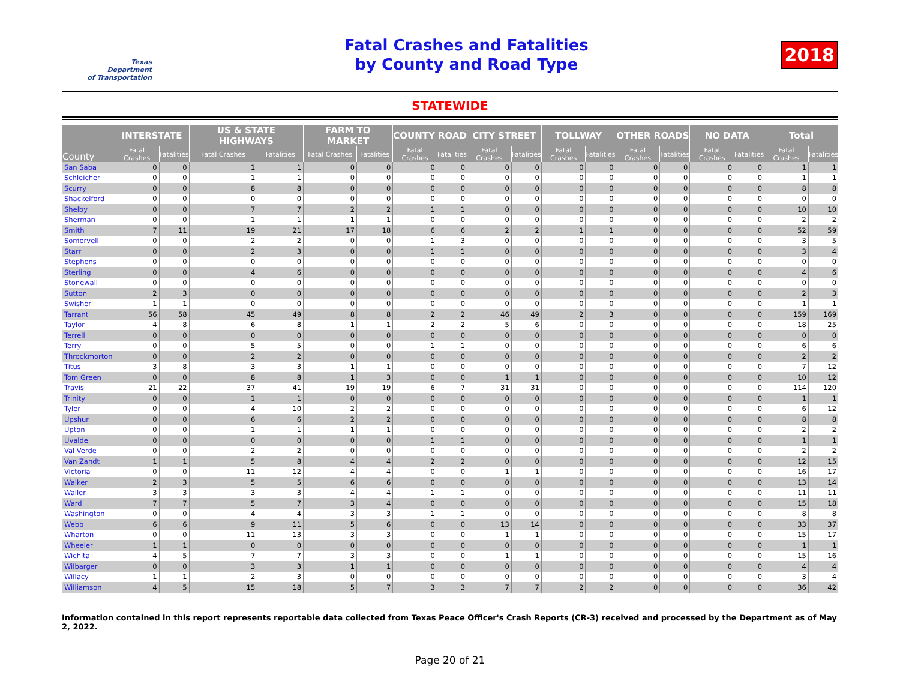Texas
Department
of Transportation
Fatal Crashes and Fatalities
by County and Road Type
2018
STATEWIDE
| County | INTERSTATE | | US & STATE HIGHWAYS | | FARM TO MARKET | | COUNTY ROAD | | CITY STREET | | TOLLWAY | | OTHER ROADS | | NO DATA | | Total | |
| --- | --- | --- | --- | --- | --- | --- | --- | --- | --- | --- | --- | --- | --- | --- | --- | --- | --- | --- |
| | Fatal Crashes | Fatalities | Fatal Crashes | Fatalities | Fatal Crashes | Fatalities | Fatal Crashes | Fatalities | Fatal Crashes | Fatalities | Fatal Crashes | Fatalities | Fatal Crashes | Fatalities | Fatal Crashes | Fatalities | Fatal Crashes | Fatalities |
| San Saba | 0 | 0 | 1 | 1 | 0 | 0 | 0 | 0 | 0 | 0 | 0 | 0 | 0 | 0 | 0 | 0 | 1 | 1 |
| Schleicher | 0 | 0 | 1 | 1 | 0 | 0 | 0 | 0 | 0 | 0 | 0 | 0 | 0 | 0 | 0 | 0 | 1 | 1 |
| Scurry | 0 | 0 | 8 | 8 | 0 | 0 | 0 | 0 | 0 | 0 | 0 | 0 | 0 | 0 | 0 | 0 | 8 | 8 |
| Shackelford | 0 | 0 | 0 | 0 | 0 | 0 | 0 | 0 | 0 | 0 | 0 | 0 | 0 | 0 | 0 | 0 | 0 | 0 |
| Shelby | 0 | 0 | 7 | 7 | 2 | 2 | 1 | 1 | 0 | 0 | 0 | 0 | 0 | 0 | 0 | 0 | 10 | 10 |
| Sherman | 0 | 0 | 1 | 1 | 1 | 1 | 0 | 0 | 0 | 0 | 0 | 0 | 0 | 0 | 0 | 0 | 2 | 2 |
| Smith | 7 | 11 | 19 | 21 | 17 | 18 | 6 | 6 | 2 | 2 | 1 | 1 | 0 | 0 | 0 | 0 | 52 | 59 |
| Somervell | 0 | 0 | 2 | 2 | 0 | 0 | 1 | 3 | 0 | 0 | 0 | 0 | 0 | 0 | 0 | 0 | 3 | 5 |
| Starr | 0 | 0 | 2 | 3 | 0 | 0 | 1 | 1 | 0 | 0 | 0 | 0 | 0 | 0 | 0 | 0 | 3 | 4 |
| Stephens | 0 | 0 | 0 | 0 | 0 | 0 | 0 | 0 | 0 | 0 | 0 | 0 | 0 | 0 | 0 | 0 | 0 | 0 |
| Sterling | 0 | 0 | 4 | 6 | 0 | 0 | 0 | 0 | 0 | 0 | 0 | 0 | 0 | 0 | 0 | 0 | 4 | 6 |
| Stonewall | 0 | 0 | 0 | 0 | 0 | 0 | 0 | 0 | 0 | 0 | 0 | 0 | 0 | 0 | 0 | 0 | 0 | 0 |
| Sutton | 2 | 3 | 0 | 0 | 0 | 0 | 0 | 0 | 0 | 0 | 0 | 0 | 0 | 0 | 0 | 0 | 2 | 3 |
| Swisher | 1 | 1 | 0 | 0 | 0 | 0 | 0 | 0 | 0 | 0 | 0 | 0 | 0 | 0 | 0 | 0 | 1 | 1 |
| Tarrant | 56 | 58 | 45 | 49 | 8 | 8 | 2 | 2 | 46 | 49 | 2 | 3 | 0 | 0 | 0 | 0 | 159 | 169 |
| Taylor | 4 | 8 | 6 | 8 | 1 | 1 | 2 | 2 | 5 | 6 | 0 | 0 | 0 | 0 | 0 | 0 | 18 | 25 |
| Terrell | 0 | 0 | 0 | 0 | 0 | 0 | 0 | 0 | 0 | 0 | 0 | 0 | 0 | 0 | 0 | 0 | 0 | 0 |
| Terry | 0 | 0 | 5 | 5 | 0 | 0 | 1 | 1 | 0 | 0 | 0 | 0 | 0 | 0 | 0 | 0 | 6 | 6 |
| Throckmorton | 0 | 0 | 2 | 2 | 0 | 0 | 0 | 0 | 0 | 0 | 0 | 0 | 0 | 0 | 0 | 0 | 2 | 2 |
| Titus | 3 | 8 | 3 | 3 | 1 | 1 | 0 | 0 | 0 | 0 | 0 | 0 | 0 | 0 | 0 | 0 | 7 | 12 |
| Tom Green | 0 | 0 | 8 | 8 | 1 | 3 | 0 | 0 | 1 | 1 | 0 | 0 | 0 | 0 | 0 | 0 | 10 | 12 |
| Travis | 21 | 22 | 37 | 41 | 19 | 19 | 6 | 7 | 31 | 31 | 0 | 0 | 0 | 0 | 0 | 0 | 114 | 120 |
| Trinity | 0 | 0 | 1 | 1 | 0 | 0 | 0 | 0 | 0 | 0 | 0 | 0 | 0 | 0 | 0 | 0 | 1 | 1 |
| Tyler | 0 | 0 | 4 | 10 | 2 | 2 | 0 | 0 | 0 | 0 | 0 | 0 | 0 | 0 | 0 | 0 | 6 | 12 |
| Upshur | 0 | 0 | 6 | 6 | 2 | 2 | 0 | 0 | 0 | 0 | 0 | 0 | 0 | 0 | 0 | 0 | 8 | 8 |
| Upton | 0 | 0 | 1 | 1 | 1 | 1 | 0 | 0 | 0 | 0 | 0 | 0 | 0 | 0 | 0 | 0 | 2 | 2 |
| Uvalde | 0 | 0 | 0 | 0 | 0 | 0 | 1 | 1 | 0 | 0 | 0 | 0 | 0 | 0 | 0 | 0 | 1 | 1 |
| Val Verde | 0 | 0 | 2 | 2 | 0 | 0 | 0 | 0 | 0 | 0 | 0 | 0 | 0 | 0 | 0 | 0 | 2 | 2 |
| Van Zandt | 1 | 1 | 5 | 8 | 4 | 4 | 2 | 2 | 0 | 0 | 0 | 0 | 0 | 0 | 0 | 0 | 12 | 15 |
| Victoria | 0 | 0 | 11 | 12 | 4 | 4 | 0 | 0 | 1 | 1 | 0 | 0 | 0 | 0 | 0 | 0 | 16 | 17 |
| Walker | 2 | 3 | 5 | 5 | 6 | 6 | 0 | 0 | 0 | 0 | 0 | 0 | 0 | 0 | 0 | 0 | 13 | 14 |
| Waller | 3 | 3 | 3 | 3 | 4 | 4 | 1 | 1 | 0 | 0 | 0 | 0 | 0 | 0 | 0 | 0 | 11 | 11 |
| Ward | 7 | 7 | 5 | 7 | 3 | 4 | 0 | 0 | 0 | 0 | 0 | 0 | 0 | 0 | 0 | 0 | 15 | 18 |
| Washington | 0 | 0 | 4 | 4 | 3 | 3 | 1 | 1 | 0 | 0 | 0 | 0 | 0 | 0 | 0 | 0 | 8 | 8 |
| Webb | 6 | 6 | 9 | 11 | 5 | 6 | 0 | 0 | 13 | 14 | 0 | 0 | 0 | 0 | 0 | 0 | 33 | 37 |
| Wharton | 0 | 0 | 11 | 13 | 3 | 3 | 0 | 0 | 1 | 1 | 0 | 0 | 0 | 0 | 0 | 0 | 15 | 17 |
| Wheeler | 1 | 1 | 0 | 0 | 0 | 0 | 0 | 0 | 0 | 0 | 0 | 0 | 0 | 0 | 0 | 0 | 1 | 1 |
| Wichita | 4 | 5 | 7 | 7 | 3 | 3 | 0 | 0 | 1 | 1 | 0 | 0 | 0 | 0 | 0 | 0 | 15 | 16 |
| Wilbarger | 0 | 0 | 3 | 3 | 1 | 1 | 0 | 0 | 0 | 0 | 0 | 0 | 0 | 0 | 0 | 0 | 4 | 4 |
| Willacy | 1 | 1 | 2 | 3 | 0 | 0 | 0 | 0 | 0 | 0 | 0 | 0 | 0 | 0 | 0 | 0 | 3 | 4 |
| Williamson | 4 | 5 | 15 | 18 | 5 | 7 | 3 | 3 | 7 | 7 | 2 | 2 | 0 | 0 | 0 | 0 | 36 | 42 |
Information contained in this report represents reportable data collected from Texas Peace Officer's Crash Reports (CR-3) received and processed by the Department as of May 2, 2022.
Page 20 of 21